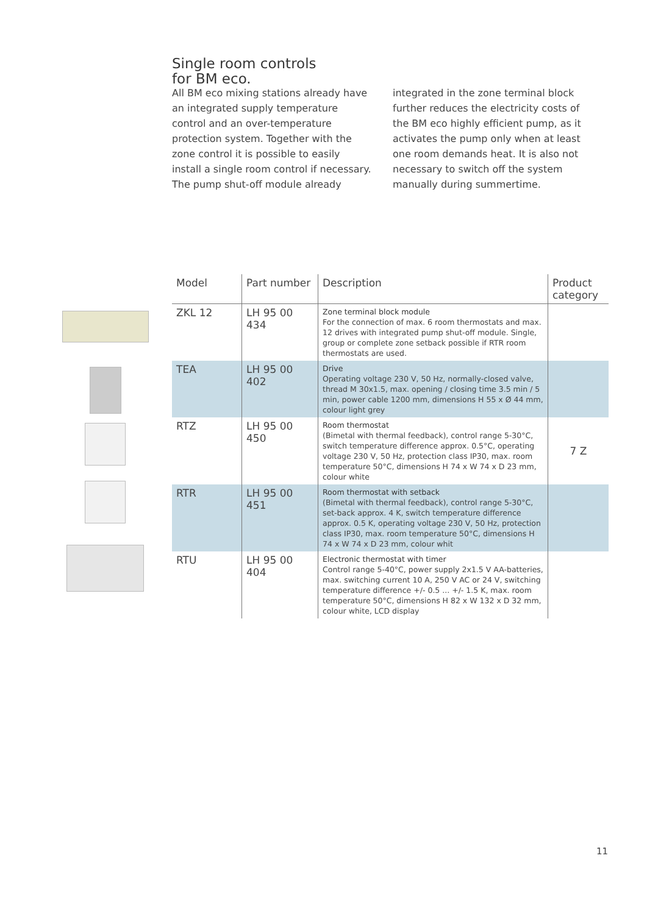Single room controls
for BM eco.
All BM eco mixing stations already have an integrated supply temperature control and an over-temperature protection system. Together with the zone control it is possible to easily install a single room control if necessary. The pump shut-off module already integrated in the zone terminal block further reduces the electricity costs of the BM eco highly efficient pump, as it activates the pump only when at least one room demands heat. It is also not necessary to switch off the system manually during summertime.
| Model | Part number | Description | Product category |
| --- | --- | --- | --- |
| ZKL 12 | LH 95 00 434 | Zone terminal block module For the connection of max. 6 room thermostats and max. 12 drives with integrated pump shut-off module. Single, group or complete zone setback possible if RTR room thermostats are used. | |
| TEA | LH 95 00 402 | Drive Operating voltage 230 V, 50 Hz, normally-closed valve, thread M 30x1.5, max. opening / closing time 3.5 min / 5 min, power cable 1200 mm, dimensions H 55 x Ø 44 mm, colour light grey | |
| RTZ | LH 95 00 450 | Room thermostat (Bimetal with thermal feedback), control range 5-30°C, switch temperature difference approx. 0.5°C, operating voltage 230 V, 50 Hz, protection class IP30, max. room temperature 50°C, dimensions H 74 x W 74 x D 23 mm, colour white | 7 Z |
| RTR | LH 95 00 451 | Room thermostat with setback (Bimetal with thermal feedback), control range 5-30°C, set-back approx. 4 K, switch temperature difference approx. 0.5 K, operating voltage 230 V, 50 Hz, protection class IP30, max. room temperature 50°C, dimensions H 74 x W 74 x D 23 mm, colour whit | |
| RTU | LH 95 00 404 | Electronic thermostat with timer Control range 5-40°C, power supply 2x1.5 V AA-batteries, max. switching current 10 A, 250 V AC or 24 V, switching temperature difference +/- 0.5 ... +/- 1.5 K, max. room temperature 50°C, dimensions H 82 x W 132 x D 32 mm, colour white, LCD display | |
11